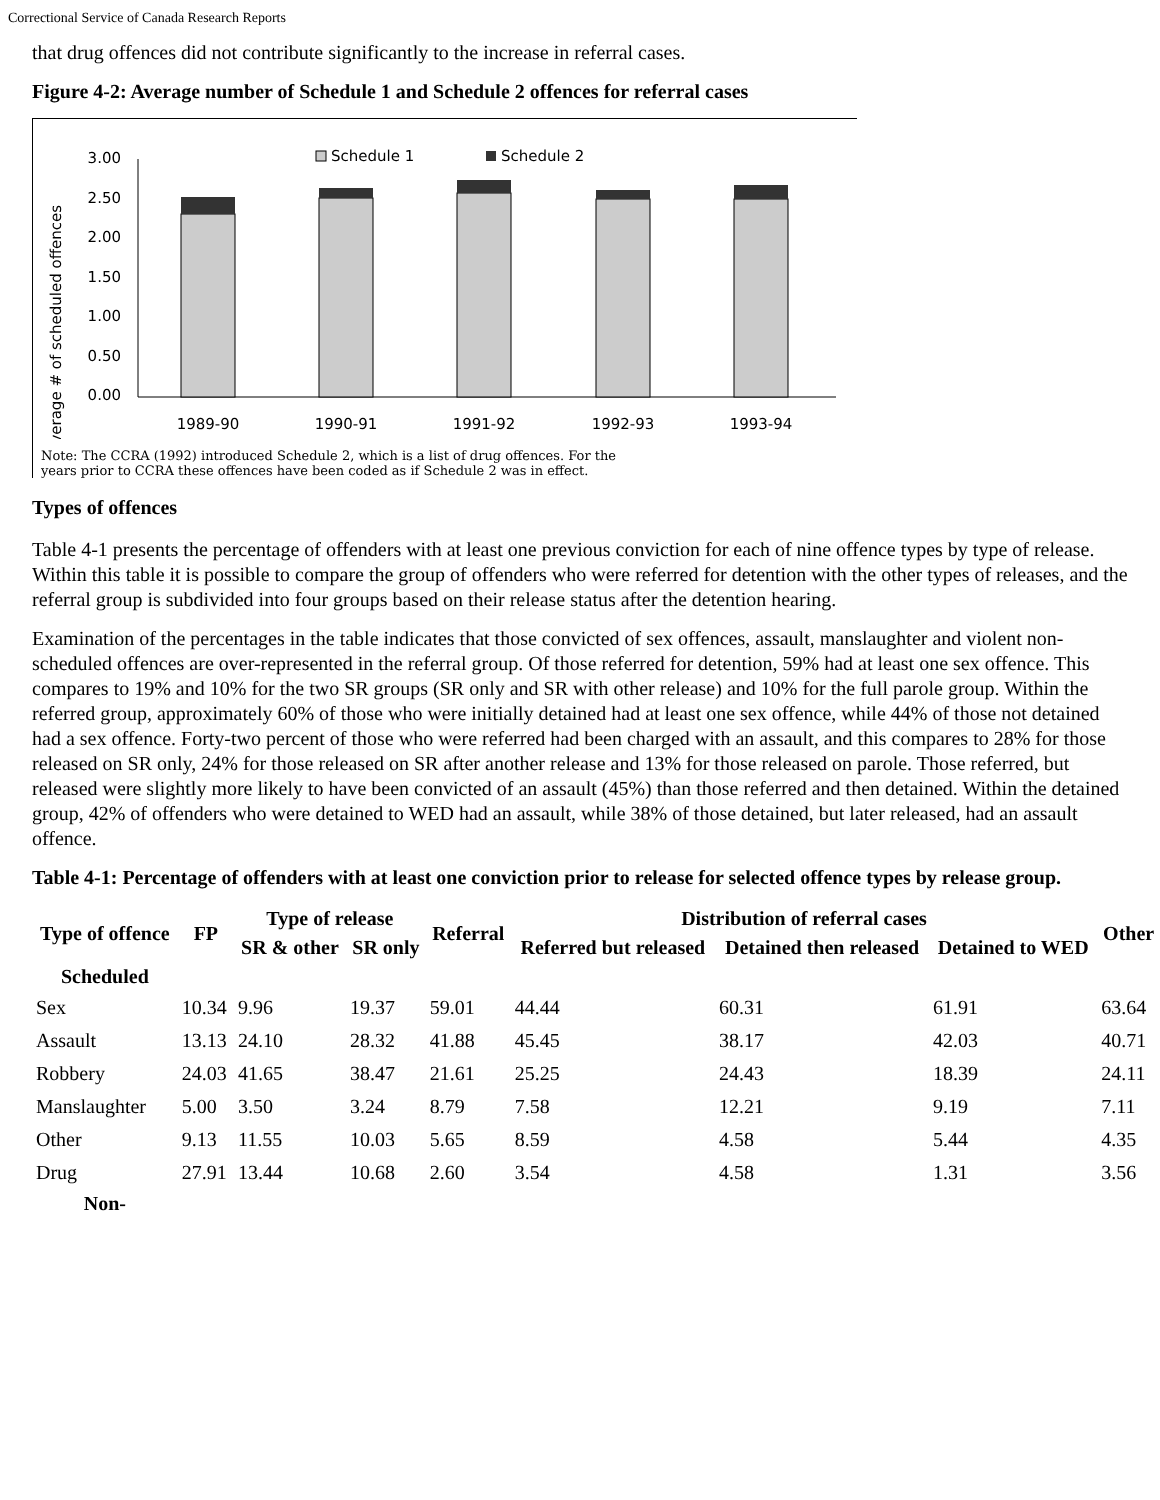Correctional Service of Canada Research Reports
that drug offences did not contribute significantly to the increase in referral cases.
Figure 4-2: Average number of Schedule 1 and Schedule 2 offences for referral cases
Average # of scheduled offences
3.00
2.50
2.00
1.50
1.00
0.50
0.00
Schedule 1
Schedule 2
1989-90
1990-91
1991-92
1992-93
1993-94
Note: The CCRA (1992) introduced Schedule 2, which is a list of drug offences. For the
years prior to CCRA these offences have been coded as if Schedule 2 was in effect.
Types of offences
Table 4-1 presents the percentage of offenders with at least one previous conviction for each of nine offence types by type of release. Within this table it is possible to compare the group of offenders who were referred for detention with the other types of releases, and the referral group is subdivided into four groups based on their release status after the detention hearing.
Examination of the percentages in the table indicates that those convicted of sex offences, assault, manslaughter and violent non-scheduled offences are over-represented in the referral group. Of those referred for detention, 59% had at least one sex offence. This compares to 19% and 10% for the two SR groups (SR only and SR with other release) and 10% for the full parole group. Within the referred group, approximately 60% of those who were initially detained had at least one sex offence, while 44% of those not detained had a sex offence. Forty-two percent of those who were referred had been charged with an assault, and this compares to 28% for those released on SR only, 24% for those released on SR after another release and 13% for those released on parole. Those referred, but released were slightly more likely to have been convicted of an assault (45%) than those referred and then detained. Within the detained group, 42% of offenders who were detained to WED had an assault, while 38% of those detained, but later released, had an assault offence.
Table 4-1: Percentage of offenders with at least one conviction prior to release for selected offence types by release group.
| Type of offence | FP | Type of release | | Referral | Distribution of referral cases | | | Other |
| --- | --- | --- | --- | --- | --- | --- | --- | --- |
| | | SR & other | SR only | | Referred but released | Detained then released | Detained to WED | |
| Scheduled | | | | | | | | |
| Sex | 10.34 | 9.96 | 19.37 | 59.01 | 44.44 | 60.31 | 61.91 | 63.64 |
| Assault | 13.13 | 24.10 | 28.32 | 41.88 | 45.45 | 38.17 | 42.03 | 40.71 |
| Robbery | 24.03 | 41.65 | 38.47 | 21.61 | 25.25 | 24.43 | 18.39 | 24.11 |
| Manslaughter | 5.00 | 3.50 | 3.24 | 8.79 | 7.58 | 12.21 | 9.19 | 7.11 |
| Other | 9.13 | 11.55 | 10.03 | 5.65 | 8.59 | 4.58 | 5.44 | 4.35 |
| Drug | 27.91 | 13.44 | 10.68 | 2.60 | 3.54 | 4.58 | 1.31 | 3.56 |
| Non- | | | | | | | | |